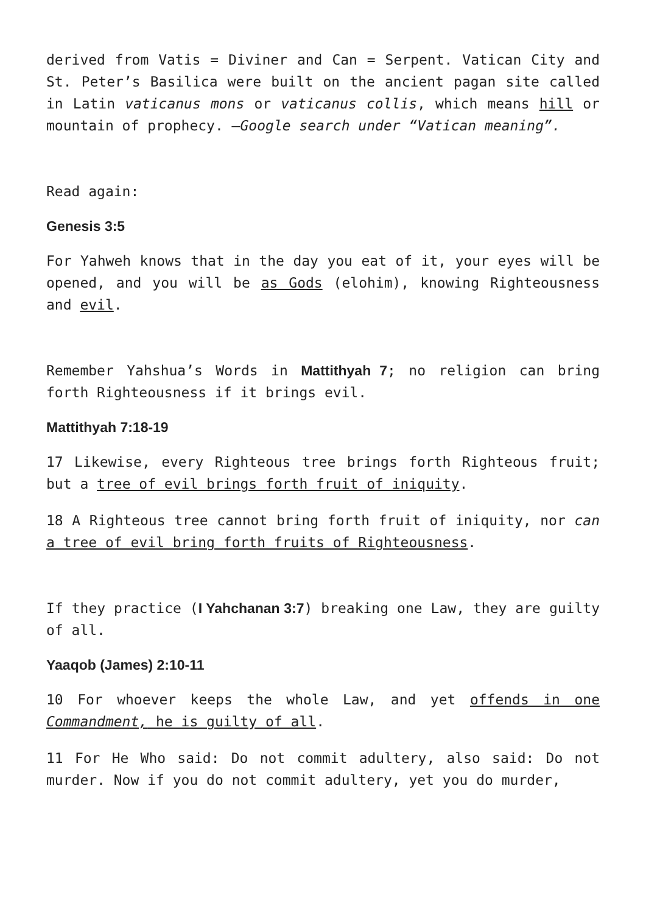derived from Vatis = Diviner and Can = Serpent. Vatican City and St. Peter’s Basilica were built on the ancient pagan site called in Latin vaticanus mons or vaticanus collis, which means hill or mountain of prophecy. –Google search under “Vatican meaning”.
Read again:
Genesis 3:5
For Yahweh knows that in the day you eat of it, your eyes will be opened, and you will be as Gods (elohim), knowing Righteousness and evil.
Remember Yahshua’s Words in Mattithyah 7; no religion can bring forth Righteousness if it brings evil.
Mattithyah 7:18-19
17 Likewise, every Righteous tree brings forth Righteous fruit; but a tree of evil brings forth fruit of iniquity.
18 A Righteous tree cannot bring forth fruit of iniquity, nor can a tree of evil bring forth fruits of Righteousness.
If they practice (I Yahchanan 3:7) breaking one Law, they are guilty of all.
Yaaqob (James) 2:10-11
10 For whoever keeps the whole Law, and yet offends in one Commandment, he is guilty of all.
11 For He Who said: Do not commit adultery, also said: Do not murder. Now if you do not commit adultery, yet you do murder,